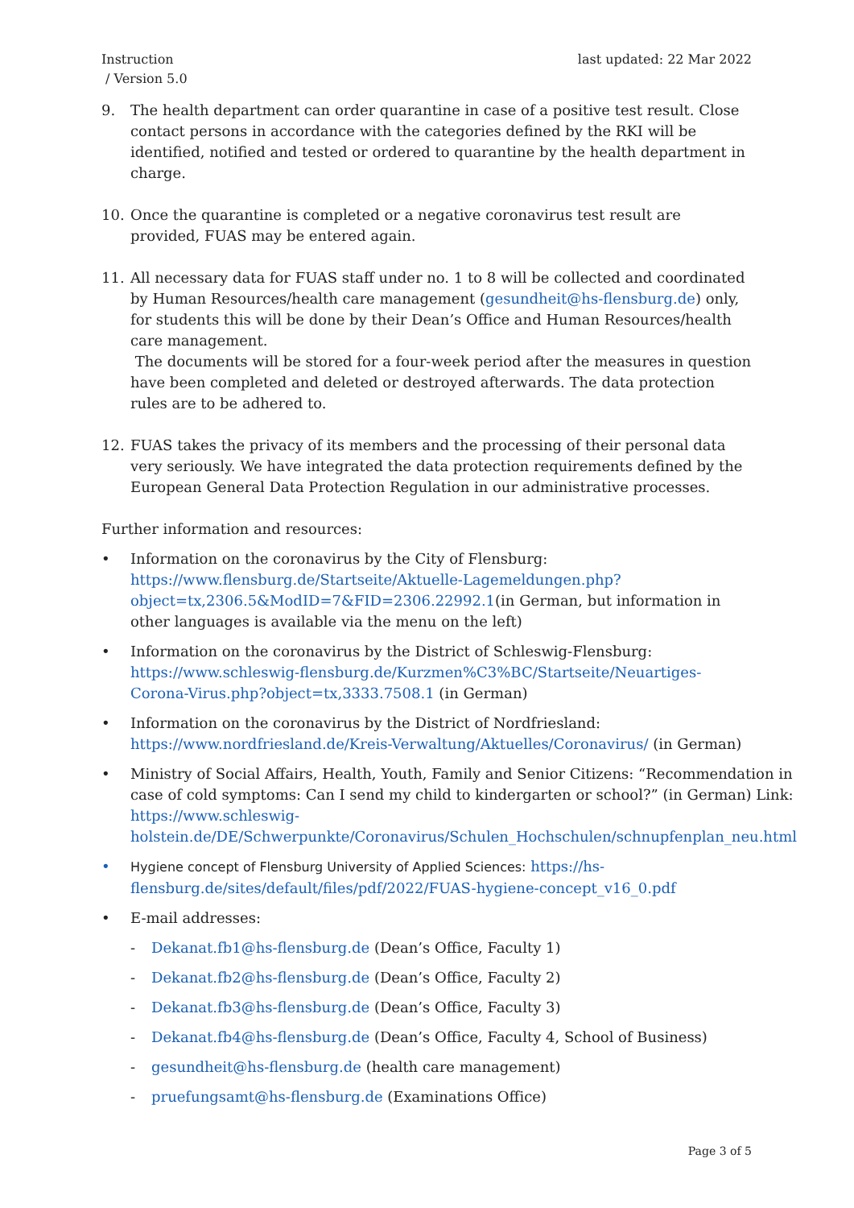Instruction
/ Version 5.0
last updated: 22 Mar 2022
9. The health department can order quarantine in case of a positive test result. Close contact persons in accordance with the categories defined by the RKI will be identified, notified and tested or ordered to quarantine by the health department in charge.
10. Once the quarantine is completed or a negative coronavirus test result are provided, FUAS may be entered again.
11. All necessary data for FUAS staff under no. 1 to 8 will be collected and coordinated by Human Resources/health care management (gesundheit@hs-flensburg.de) only, for students this will be done by their Dean’s Office and Human Resources/health care management.
The documents will be stored for a four-week period after the measures in question have been completed and deleted or destroyed afterwards. The data protection rules are to be adhered to.
12. FUAS takes the privacy of its members and the processing of their personal data very seriously. We have integrated the data protection requirements defined by the European General Data Protection Regulation in our administrative processes.
Further information and resources:
• Information on the coronavirus by the City of Flensburg: https://www.flensburg.de/Startseite/Aktuelle-Lagemeldungen.php?object=tx,2306.5&ModID=7&FID=2306.22992.1(in German, but information in other languages is available via the menu on the left)
• Information on the coronavirus by the District of Schleswig-Flensburg: https://www.schleswig-flensburg.de/Kurzmen%C3%BC/Startseite/Neuartiges-Corona-Virus.php?object=tx,3333.7508.1 (in German)
• Information on the coronavirus by the District of Nordfriesland: https://www.nordfriesland.de/Kreis-Verwaltung/Aktuelles/Coronavirus/ (in German)
• Ministry of Social Affairs, Health, Youth, Family and Senior Citizens: “Recommendation in case of cold symptoms: Can I send my child to kindergarten or school?” (in German) Link: https://www.schleswig-holstein.de/DE/Schwerpunkte/Coronavirus/Schulen_Hochschulen/schnupfenplan_neu.html
• Hygiene concept of Flensburg University of Applied Sciences: https://hs-flensburg.de/sites/default/files/pdf/2022/FUAS-hygiene-concept_v16_0.pdf
• E-mail addresses:
- Dekanat.fb1@hs-flensburg.de (Dean’s Office, Faculty 1)
- Dekanat.fb2@hs-flensburg.de (Dean’s Office, Faculty 2)
- Dekanat.fb3@hs-flensburg.de (Dean’s Office, Faculty 3)
- Dekanat.fb4@hs-flensburg.de (Dean’s Office, Faculty 4, School of Business)
- gesundheit@hs-flensburg.de (health care management)
- pruefungsamt@hs-flensburg.de (Examinations Office)
Page 3 of 5